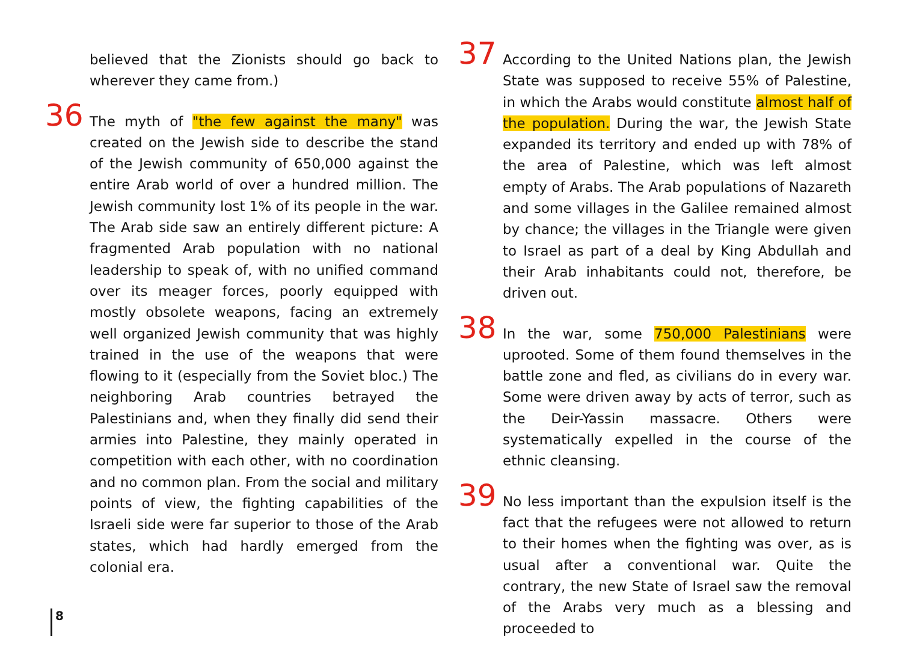believed that the Zionists should go back to wherever they came from.)
36 The myth of "the few against the many" was created on the Jewish side to describe the stand of the Jewish community of 650,000 against the entire Arab world of over a hundred million. The Jewish community lost 1% of its people in the war. The Arab side saw an entirely different picture: A fragmented Arab population with no national leadership to speak of, with no unified command over its meager forces, poorly equipped with mostly obsolete weapons, facing an extremely well organized Jewish community that was highly trained in the use of the weapons that were flowing to it (especially from the Soviet bloc.) The neighboring Arab countries betrayed the Palestinians and, when they finally did send their armies into Palestine, they mainly operated in competition with each other, with no coordination and no common plan. From the social and military points of view, the fighting capabilities of the Israeli side were far superior to those of the Arab states, which had hardly emerged from the colonial era.
37 According to the United Nations plan, the Jewish State was supposed to receive 55% of Palestine, in which the Arabs would constitute almost half of the population. During the war, the Jewish State expanded its territory and ended up with 78% of the area of Palestine, which was left almost empty of Arabs. The Arab populations of Nazareth and some villages in the Galilee remained almost by chance; the villages in the Triangle were given to Israel as part of a deal by King Abdullah and their Arab inhabitants could not, therefore, be driven out.
38 In the war, some 750,000 Palestinians were uprooted. Some of them found themselves in the battle zone and fled, as civilians do in every war. Some were driven away by acts of terror, such as the Deir-Yassin massacre. Others were systematically expelled in the course of the ethnic cleansing.
39 No less important than the expulsion itself is the fact that the refugees were not allowed to return to their homes when the fighting was over, as is usual after a conventional war. Quite the contrary, the new State of Israel saw the removal of the Arabs very much as a blessing and proceeded to
8